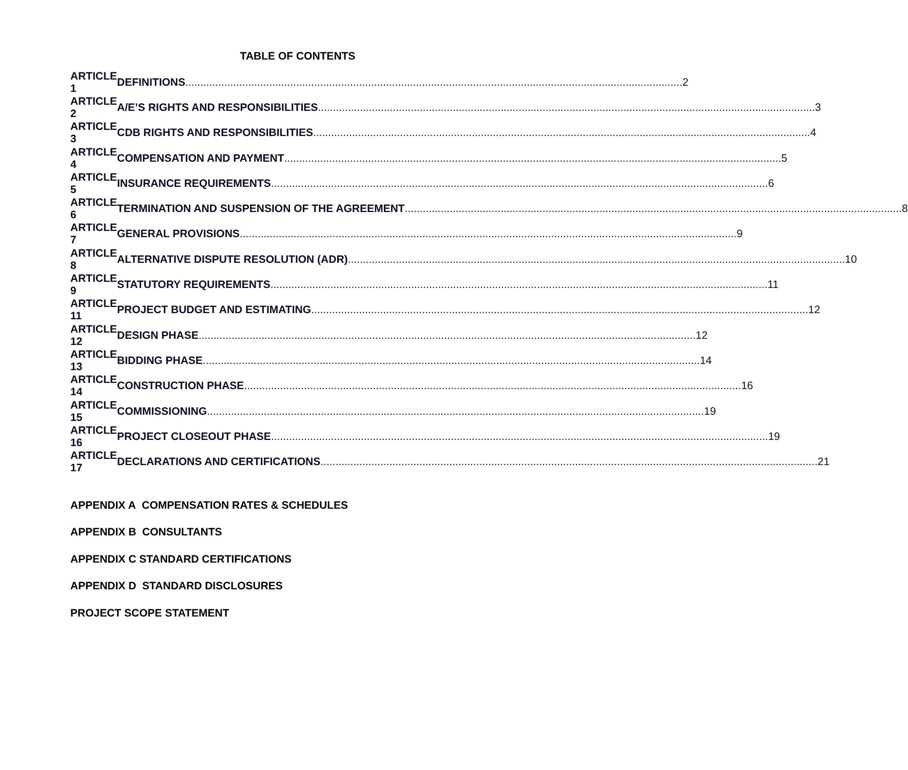TABLE OF CONTENTS
ARTICLE 1 DEFINITIONS 2
ARTICLE 2 A/E’S RIGHTS AND RESPONSIBILITIES 3
ARTICLE 3 CDB RIGHTS AND RESPONSIBILITIES 4
ARTICLE 4 COMPENSATION AND PAYMENT 5
ARTICLE 5 INSURANCE REQUIREMENTS 6
ARTICLE 6 TERMINATION AND SUSPENSION OF THE AGREEMENT 8
ARTICLE 7 GENERAL PROVISIONS 9
ARTICLE 8 ALTERNATIVE DISPUTE RESOLUTION (ADR) 10
ARTICLE 9 STATUTORY REQUIREMENTS 11
ARTICLE 11 PROJECT BUDGET AND ESTIMATING 12
ARTICLE 12 DESIGN PHASE 12
ARTICLE 13 BIDDING PHASE 14
ARTICLE 14 CONSTRUCTION PHASE 16
ARTICLE 15 COMMISSIONING 19
ARTICLE 16 PROJECT CLOSEOUT PHASE 19
ARTICLE 17 DECLARATIONS AND CERTIFICATIONS 21
APPENDIX A COMPENSATION RATES & SCHEDULES
APPENDIX B CONSULTANTS
APPENDIX C STANDARD CERTIFICATIONS
APPENDIX D STANDARD DISCLOSURES
PROJECT SCOPE STATEMENT